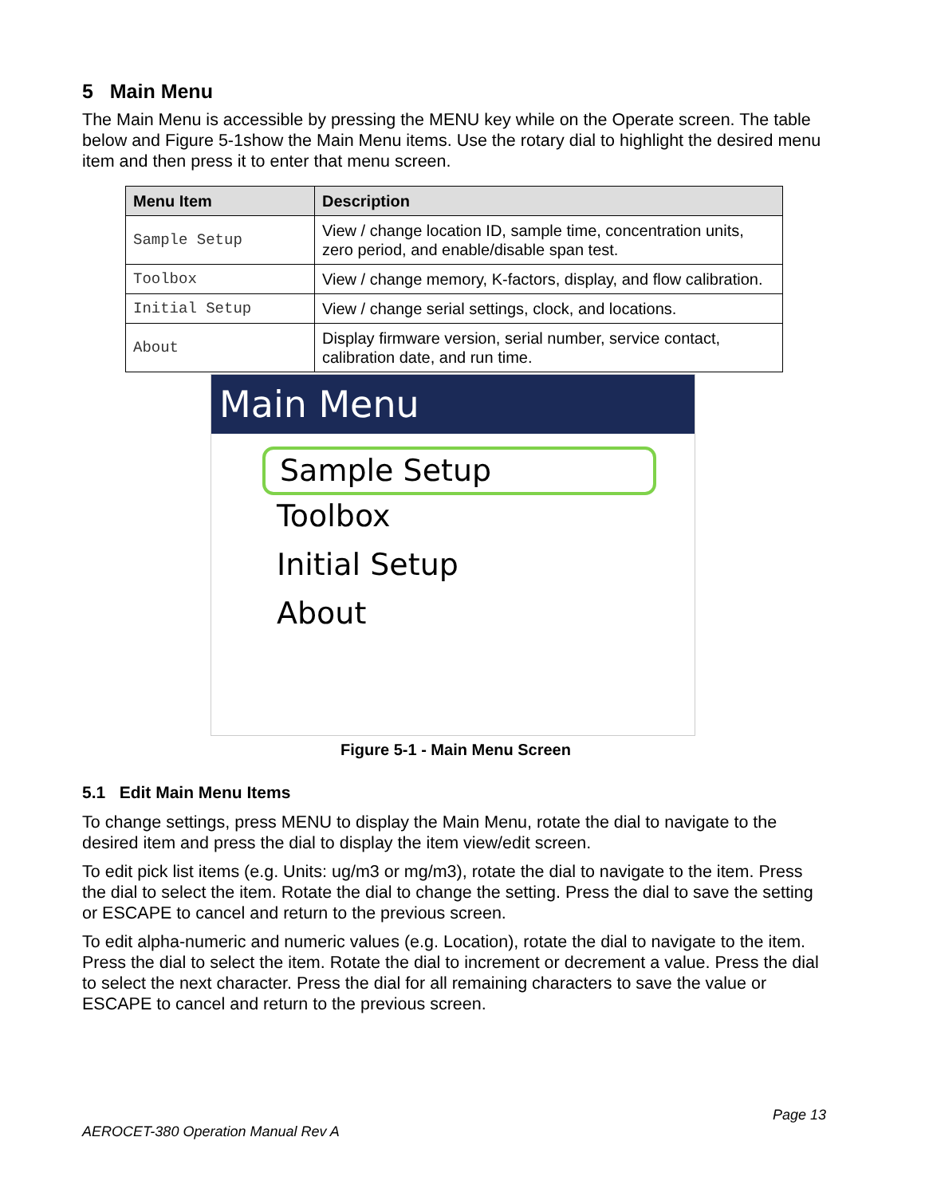5 Main Menu
The Main Menu is accessible by pressing the MENU key while on the Operate screen. The table below and Figure 5-1show the Main Menu items. Use the rotary dial to highlight the desired menu item and then press it to enter that menu screen.
| Menu Item | Description |
| --- | --- |
| Sample Setup | View / change location ID, sample time, concentration units, zero period, and enable/disable span test. |
| Toolbox | View / change memory, K-factors, display, and flow calibration. |
| Initial Setup | View / change serial settings, clock, and locations. |
| About | Display firmware version, serial number, service contact, calibration date, and run time. |
Main Menu
Sample Setup
Toolbox
Initial Setup
About
Figure 5-1 - Main Menu Screen
5.1 Edit Main Menu Items
To change settings, press MENU to display the Main Menu, rotate the dial to navigate to the desired item and press the dial to display the item view/edit screen.
To edit pick list items (e.g. Units: ug/m3 or mg/m3), rotate the dial to navigate to the item. Press the dial to select the item. Rotate the dial to change the setting. Press the dial to save the setting or ESCAPE to cancel and return to the previous screen.
To edit alpha-numeric and numeric values (e.g. Location), rotate the dial to navigate to the item. Press the dial to select the item. Rotate the dial to increment or decrement a value. Press the dial to select the next character. Press the dial for all remaining characters to save the value or ESCAPE to cancel and return to the previous screen.
Page 13
AEROCET-380 Operation Manual Rev A